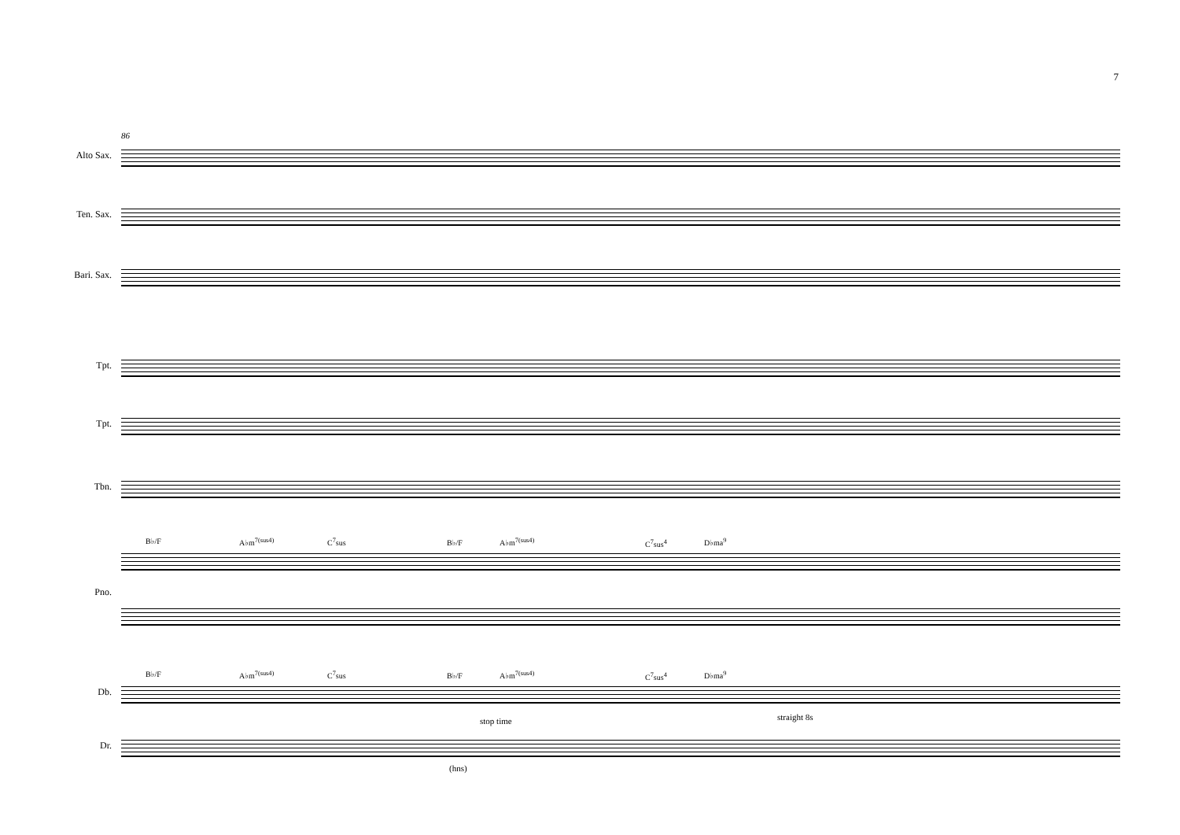7
86
Alto Sax.
Ten. Sax.
Bari. Sax.
Tpt.
Tpt.
Tbn.
B♭/F A♭m<sup>7(sus4)</sup> C<sup>7</sup>sus B♭/F A♭m<sup>7(sus4)</sup> C<sup>7</sup>sus<sup>4</sup> D♭ma<sup>9</sup>
Pno.
B♭/F A♭m<sup>7(sus4)</sup> C<sup>7</sup>sus B♭/F A♭m<sup>7(sus4)</sup> C<sup>7</sup>sus<sup>4</sup> D♭ma<sup>9</sup>
Db.
stop time straight 8s
Dr.
(hns)